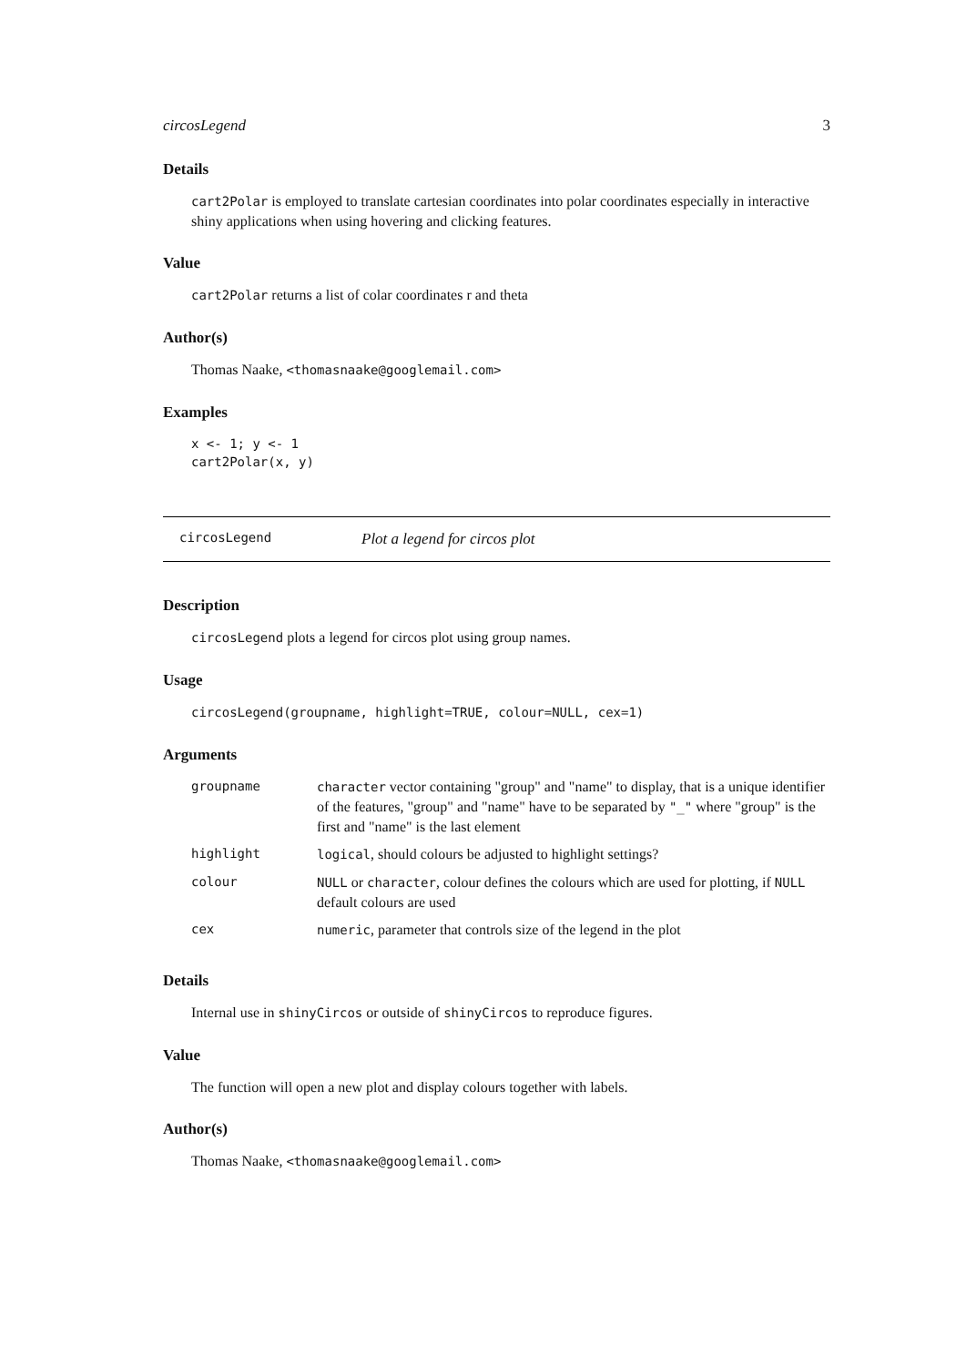circosLegend 3
Details
cart2Polar is employed to translate cartesian coordinates into polar coordinates especially in interactive shiny applications when using hovering and clicking features.
Value
cart2Polar returns a list of colar coordinates r and theta
Author(s)
Thomas Naake, <thomasnaake@googlemail.com>
Examples
x <- 1; y <- 1
cart2Polar(x, y)
circosLegend Plot a legend for circos plot
Description
circosLegend plots a legend for circos plot using group names.
Usage
circosLegend(groupname, highlight=TRUE, colour=NULL, cex=1)
Arguments
| groupname | character vector containing "group" and "name" to display, that is a unique identifier of the features, "group" and "name" have to be separated by "_" where "group" is the first and "name" is the last element |
| highlight | logical , should colours be adjusted to highlight settings? |
| colour | NULL or character , colour defines the colours which are used for plotting, if NULL default colours are used |
| cex | numeric , parameter that controls size of the legend in the plot |
Details
Internal use in shinyCircos or outside of shinyCircos to reproduce figures.
Value
The function will open a new plot and display colours together with labels.
Author(s)
Thomas Naake, <thomasnaake@googlemail.com>